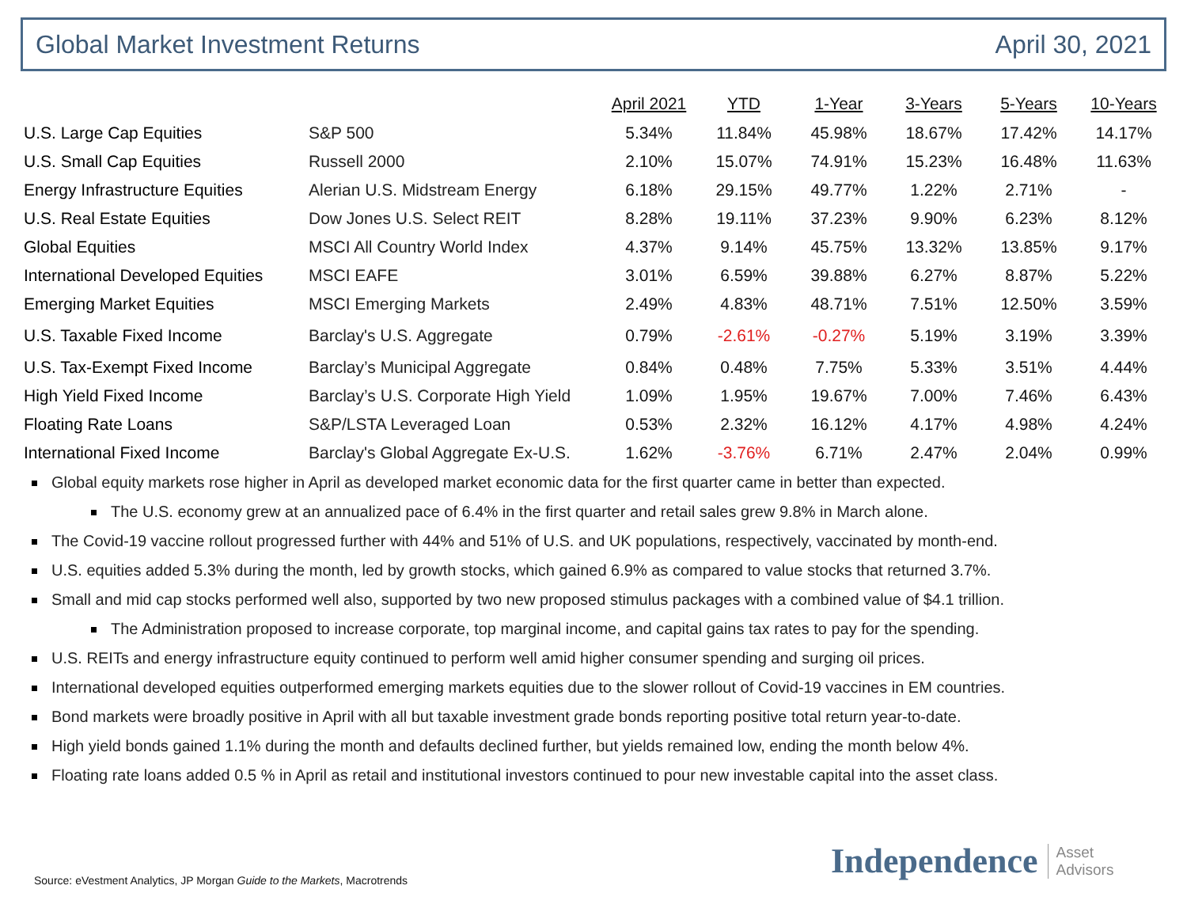Global Market Investment Returns April 30, 2021
| | | April 2021 | YTD | 1-Year | 3-Years | 5-Years | 10-Years |
| --- | --- | --- | --- | --- | --- | --- | --- |
| U.S. Large Cap Equities | S&P 500 | 5.34% | 11.84% | 45.98% | 18.67% | 17.42% | 14.17% |
| U.S. Small Cap Equities | Russell 2000 | 2.10% | 15.07% | 74.91% | 15.23% | 16.48% | 11.63% |
| Energy Infrastructure Equities | Alerian U.S. Midstream Energy | 6.18% | 29.15% | 49.77% | 1.22% | 2.71% | - |
| U.S. Real Estate Equities | Dow Jones U.S. Select REIT | 8.28% | 19.11% | 37.23% | 9.90% | 6.23% | 8.12% |
| Global Equities | MSCI All Country World Index | 4.37% | 9.14% | 45.75% | 13.32% | 13.85% | 9.17% |
| International Developed Equities | MSCI EAFE | 3.01% | 6.59% | 39.88% | 6.27% | 8.87% | 5.22% |
| Emerging Market Equities | MSCI Emerging Markets | 2.49% | 4.83% | 48.71% | 7.51% | 12.50% | 3.59% |
| U.S. Taxable Fixed Income | Barclay's U.S. Aggregate | 0.79% | -2.61% | -0.27% | 5.19% | 3.19% | 3.39% |
| U.S. Tax-Exempt Fixed Income | Barclay’s Municipal Aggregate | 0.84% | 0.48% | 7.75% | 5.33% | 3.51% | 4.44% |
| High Yield Fixed Income | Barclay’s U.S. Corporate High Yield | 1.09% | 1.95% | 19.67% | 7.00% | 7.46% | 6.43% |
| Floating Rate Loans | S&P/LSTA Leveraged Loan | 0.53% | 2.32% | 16.12% | 4.17% | 4.98% | 4.24% |
| International Fixed Income | Barclay's Global Aggregate Ex-U.S. | 1.62% | -3.76% | 6.71% | 2.47% | 2.04% | 0.99% |
Global equity markets rose higher in April as developed market economic data for the first quarter came in better than expected.
The U.S. economy grew at an annualized pace of 6.4% in the first quarter and retail sales grew 9.8% in March alone.
The Covid-19 vaccine rollout progressed further with 44% and 51% of U.S. and UK populations, respectively, vaccinated by month-end.
U.S. equities added 5.3% during the month, led by growth stocks, which gained 6.9% as compared to value stocks that returned 3.7%.
Small and mid cap stocks performed well also, supported by two new proposed stimulus packages with a combined value of $4.1 trillion.
The Administration proposed to increase corporate, top marginal income, and capital gains tax rates to pay for the spending.
U.S. REITs and energy infrastructure equity continued to perform well amid higher consumer spending and surging oil prices.
International developed equities outperformed emerging markets equities due to the slower rollout of Covid-19 vaccines in EM countries.
Bond markets were broadly positive in April with all but taxable investment grade bonds reporting positive total return year-to-date.
High yield bonds gained 1.1% during the month and defaults declined further, but yields remained low, ending the month below 4%.
Floating rate loans added 0.5 % in April as retail and institutional investors continued to pour new investable capital into the asset class.
Source: eVestment Analytics, JP Morgan Guide to the Markets, Macrotrends
Independence Asset
Advisors